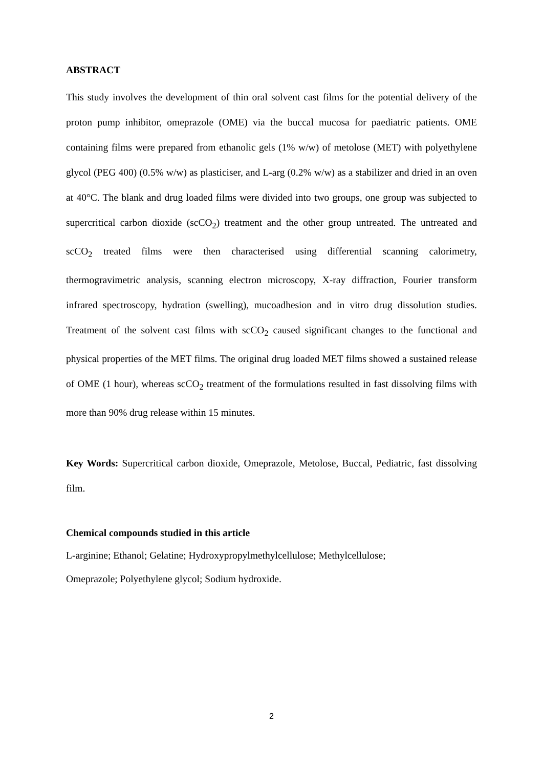ABSTRACT
This study involves the development of thin oral solvent cast films for the potential delivery of the proton pump inhibitor, omeprazole (OME) via the buccal mucosa for paediatric patients. OME containing films were prepared from ethanolic gels (1% w/w) of metolose (MET) with polyethylene glycol (PEG 400) (0.5% w/w) as plasticiser, and L-arg (0.2% w/w) as a stabilizer and dried in an oven at 40°C. The blank and drug loaded films were divided into two groups, one group was subjected to supercritical carbon dioxide (scCO<sub>2</sub>) treatment and the other group untreated. The untreated and scCO<sub>2</sub> treated films were then characterised using differential scanning calorimetry, thermogravimetric analysis, scanning electron microscopy, X-ray diffraction, Fourier transform infrared spectroscopy, hydration (swelling), mucoadhesion and in vitro drug dissolution studies. Treatment of the solvent cast films with scCO<sub>2</sub> caused significant changes to the functional and physical properties of the MET films. The original drug loaded MET films showed a sustained release of OME (1 hour), whereas scCO<sub>2</sub> treatment of the formulations resulted in fast dissolving films with more than 90% drug release within 15 minutes.
Key Words: Supercritical carbon dioxide, Omeprazole, Metolose, Buccal, Pediatric, fast dissolving film.
Chemical compounds studied in this article
L-arginine; Ethanol; Gelatine; Hydroxypropylmethylcellulose; Methylcellulose;
Omeprazole; Polyethylene glycol; Sodium hydroxide.
2